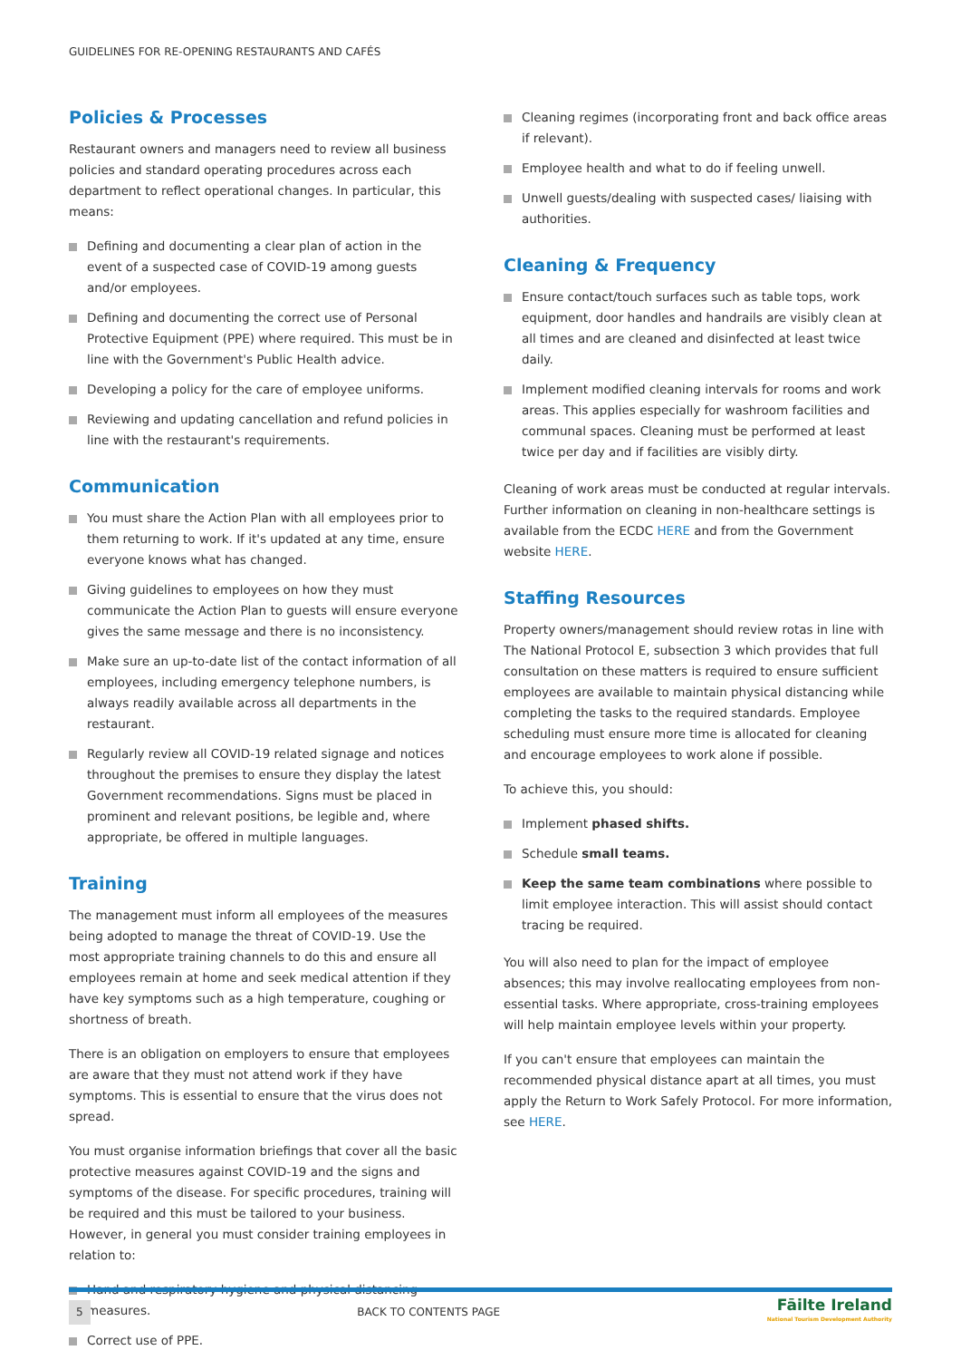GUIDELINES FOR RE-OPENING RESTAURANTS AND CAFÉS
Policies & Processes
Restaurant owners and managers need to review all business policies and standard operating procedures across each department to reflect operational changes. In particular, this means:
Defining and documenting a clear plan of action in the event of a suspected case of COVID-19 among guests and/or employees.
Defining and documenting the correct use of Personal Protective Equipment (PPE) where required. This must be in line with the Government's Public Health advice.
Developing a policy for the care of employee uniforms.
Reviewing and updating cancellation and refund policies in line with the restaurant's requirements.
Communication
You must share the Action Plan with all employees prior to them returning to work. If it's updated at any time, ensure everyone knows what has changed.
Giving guidelines to employees on how they must communicate the Action Plan to guests will ensure everyone gives the same message and there is no inconsistency.
Make sure an up-to-date list of the contact information of all employees, including emergency telephone numbers, is always readily available across all departments in the restaurant.
Regularly review all COVID-19 related signage and notices throughout the premises to ensure they display the latest Government recommendations. Signs must be placed in prominent and relevant positions, be legible and, where appropriate, be offered in multiple languages.
Training
The management must inform all employees of the measures being adopted to manage the threat of COVID-19. Use the most appropriate training channels to do this and ensure all employees remain at home and seek medical attention if they have key symptoms such as a high temperature, coughing or shortness of breath.
There is an obligation on employers to ensure that employees are aware that they must not attend work if they have symptoms. This is essential to ensure that the virus does not spread.
You must organise information briefings that cover all the basic protective measures against COVID-19 and the signs and symptoms of the disease. For specific procedures, training will be required and this must be tailored to your business. However, in general you must consider training employees in relation to:
Hand and respiratory hygiene and physical distancing measures.
Correct use of PPE.
Cleaning regimes (incorporating front and back office areas if relevant).
Employee health and what to do if feeling unwell.
Unwell guests/dealing with suspected cases/ liaising with authorities.
Cleaning & Frequency
Ensure contact/touch surfaces such as table tops, work equipment, door handles and handrails are visibly clean at all times and are cleaned and disinfected at least twice daily.
Implement modified cleaning intervals for rooms and work areas. This applies especially for washroom facilities and communal spaces. Cleaning must be performed at least twice per day and if facilities are visibly dirty.
Cleaning of work areas must be conducted at regular intervals. Further information on cleaning in non-healthcare settings is available from the ECDC HERE and from the Government website HERE.
Staffing Resources
Property owners/management should review rotas in line with The National Protocol E, subsection 3 which provides that full consultation on these matters is required to ensure sufficient employees are available to maintain physical distancing while completing the tasks to the required standards. Employee scheduling must ensure more time is allocated for cleaning and encourage employees to work alone if possible.
To achieve this, you should:
Implement phased shifts.
Schedule small teams.
Keep the same team combinations where possible to limit employee interaction. This will assist should contact tracing be required.
You will also need to plan for the impact of employee absences; this may involve reallocating employees from non-essential tasks. Where appropriate, cross-training employees will help maintain employee levels within your property.
If you can't ensure that employees can maintain the recommended physical distance apart at all times, you must apply the Return to Work Safely Protocol. For more information, see HERE.
5 BACK TO CONTENTS PAGE Fāilte Ireland
National Tourism Development Authority